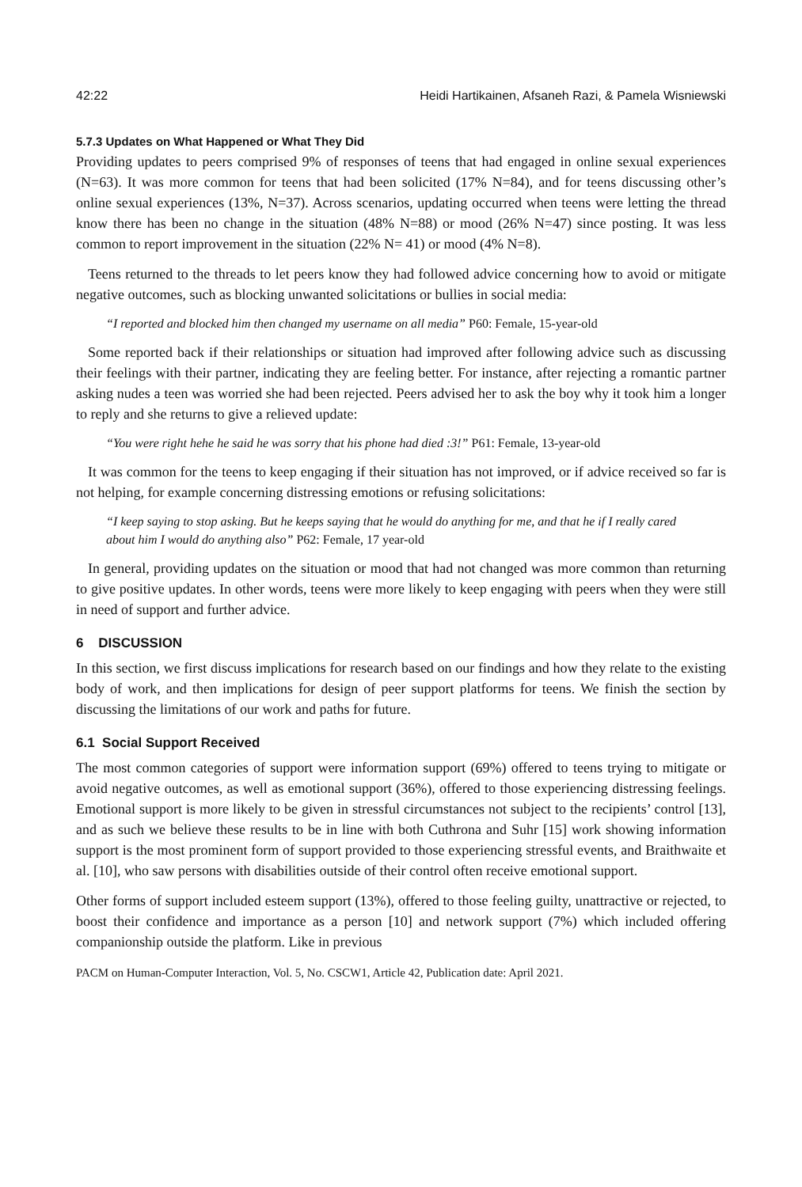42:22 Heidi Hartikainen, Afsaneh Razi, & Pamela Wisniewski
5.7.3 Updates on What Happened or What They Did
Providing updates to peers comprised 9% of responses of teens that had engaged in online sexual experiences (N=63). It was more common for teens that had been solicited (17% N=84), and for teens discussing other’s online sexual experiences (13%, N=37). Across scenarios, updating occurred when teens were letting the thread know there has been no change in the situation (48% N=88) or mood (26% N=47) since posting. It was less common to report improvement in the situation (22% N= 41) or mood (4% N=8).
Teens returned to the threads to let peers know they had followed advice concerning how to avoid or mitigate negative outcomes, such as blocking unwanted solicitations or bullies in social media:
“I reported and blocked him then changed my username on all media” P60: Female, 15-year-old
Some reported back if their relationships or situation had improved after following advice such as discussing their feelings with their partner, indicating they are feeling better. For instance, after rejecting a romantic partner asking nudes a teen was worried she had been rejected. Peers advised her to ask the boy why it took him a longer to reply and she returns to give a relieved update:
“You were right hehe he said he was sorry that his phone had died :3!” P61: Female, 13-year-old
It was common for the teens to keep engaging if their situation has not improved, or if advice received so far is not helping, for example concerning distressing emotions or refusing solicitations:
“I keep saying to stop asking. But he keeps saying that he would do anything for me, and that he if I really cared about him I would do anything also” P62: Female, 17 year-old
In general, providing updates on the situation or mood that had not changed was more common than returning to give positive updates. In other words, teens were more likely to keep engaging with peers when they were still in need of support and further advice.
6 DISCUSSION
In this section, we first discuss implications for research based on our findings and how they relate to the existing body of work, and then implications for design of peer support platforms for teens. We finish the section by discussing the limitations of our work and paths for future.
6.1 Social Support Received
The most common categories of support were information support (69%) offered to teens trying to mitigate or avoid negative outcomes, as well as emotional support (36%), offered to those experiencing distressing feelings. Emotional support is more likely to be given in stressful circumstances not subject to the recipients’ control [13], and as such we believe these results to be in line with both Cuthrona and Suhr [15] work showing information support is the most prominent form of support provided to those experiencing stressful events, and Braithwaite et al. [10], who saw persons with disabilities outside of their control often receive emotional support.
Other forms of support included esteem support (13%), offered to those feeling guilty, unattractive or rejected, to boost their confidence and importance as a person [10] and network support (7%) which included offering companionship outside the platform. Like in previous
PACM on Human-Computer Interaction, Vol. 5, No. CSCW1, Article 42, Publication date: April 2021.